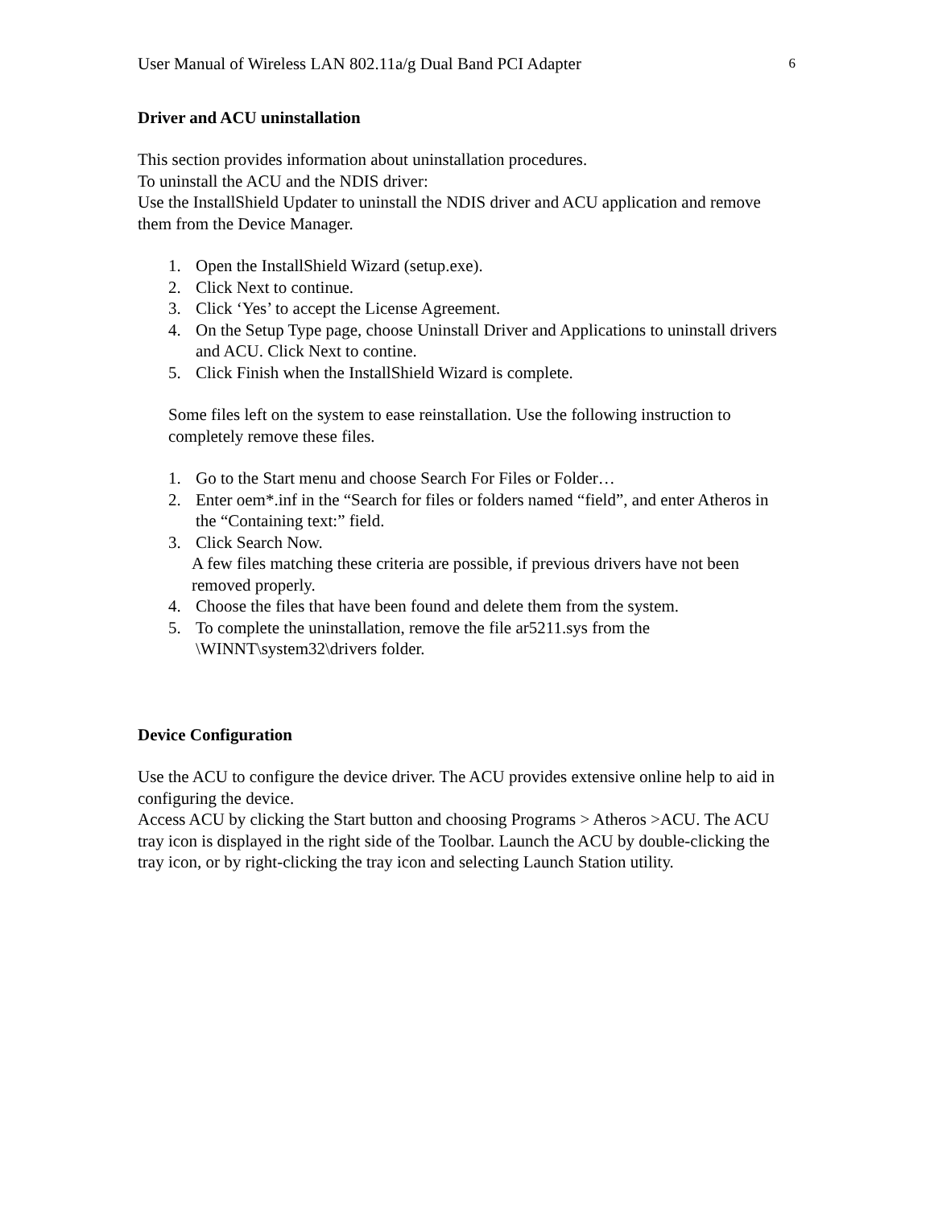User Manual of Wireless LAN 802.11a/g Dual Band PCI Adapter 6
Driver and ACU uninstallation
This section provides information about uninstallation procedures.
To uninstall the ACU and the NDIS driver:
Use the InstallShield Updater to uninstall the NDIS driver and ACU application and remove them from the Device Manager.
1. Open the InstallShield Wizard (setup.exe).
2. Click Next to continue.
3. Click ‘Yes’ to accept the License Agreement.
4. On the Setup Type page, choose Uninstall Driver and Applications to uninstall drivers and ACU. Click Next to contine.
5. Click Finish when the InstallShield Wizard is complete.
Some files left on the system to ease reinstallation. Use the following instruction to completely remove these files.
1. Go to the Start menu and choose Search For Files or Folder…
2. Enter oem*.inf in the “Search for files or folders named “field”, and enter Atheros in the “Containing text:” field.
3. Click Search Now.
A few files matching these criteria are possible, if previous drivers have not been removed properly.
4. Choose the files that have been found and delete them from the system.
5. To complete the uninstallation, remove the file ar5211.sys from the \WINNT\system32\drivers folder.
Device Configuration
Use the ACU to configure the device driver. The ACU provides extensive online help to aid in configuring the device.
Access ACU by clicking the Start button and choosing Programs > Atheros >ACU. The ACU tray icon is displayed in the right side of the Toolbar. Launch the ACU by double-clicking the tray icon, or by right-clicking the tray icon and selecting Launch Station utility.